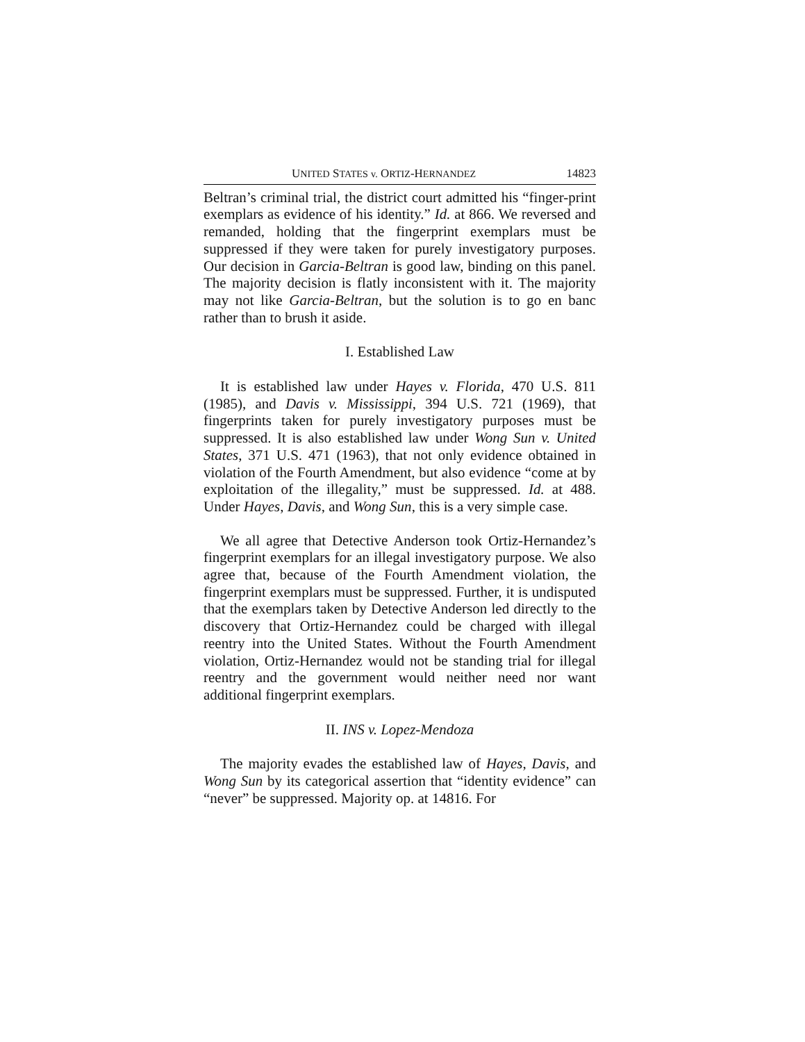UNITED STATES v. ORTIZ-HERNANDEZ 14823
Beltran’s criminal trial, the district court admitted his “finger-print exemplars as evidence of his identity.” Id. at 866. We reversed and remanded, holding that the fingerprint exemplars must be suppressed if they were taken for purely investigatory purposes. Our decision in Garcia-Beltran is good law, binding on this panel. The majority decision is flatly inconsistent with it. The majority may not like Garcia-Beltran, but the solution is to go en banc rather than to brush it aside.
I. Established Law
It is established law under Hayes v. Florida, 470 U.S. 811 (1985), and Davis v. Mississippi, 394 U.S. 721 (1969), that fingerprints taken for purely investigatory purposes must be suppressed. It is also established law under Wong Sun v. United States, 371 U.S. 471 (1963), that not only evidence obtained in violation of the Fourth Amendment, but also evidence “come at by exploitation of the illegality,” must be suppressed. Id. at 488. Under Hayes, Davis, and Wong Sun, this is a very simple case.
We all agree that Detective Anderson took Ortiz-Hernandez’s fingerprint exemplars for an illegal investigatory purpose. We also agree that, because of the Fourth Amendment violation, the fingerprint exemplars must be suppressed. Further, it is undisputed that the exemplars taken by Detective Anderson led directly to the discovery that Ortiz-Hernandez could be charged with illegal reentry into the United States. Without the Fourth Amendment violation, Ortiz-Hernandez would not be standing trial for illegal reentry and the government would neither need nor want additional fingerprint exemplars.
II. INS v. Lopez-Mendoza
The majority evades the established law of Hayes, Davis, and Wong Sun by its categorical assertion that “identity evidence” can “never” be suppressed. Majority op. at 14816. For